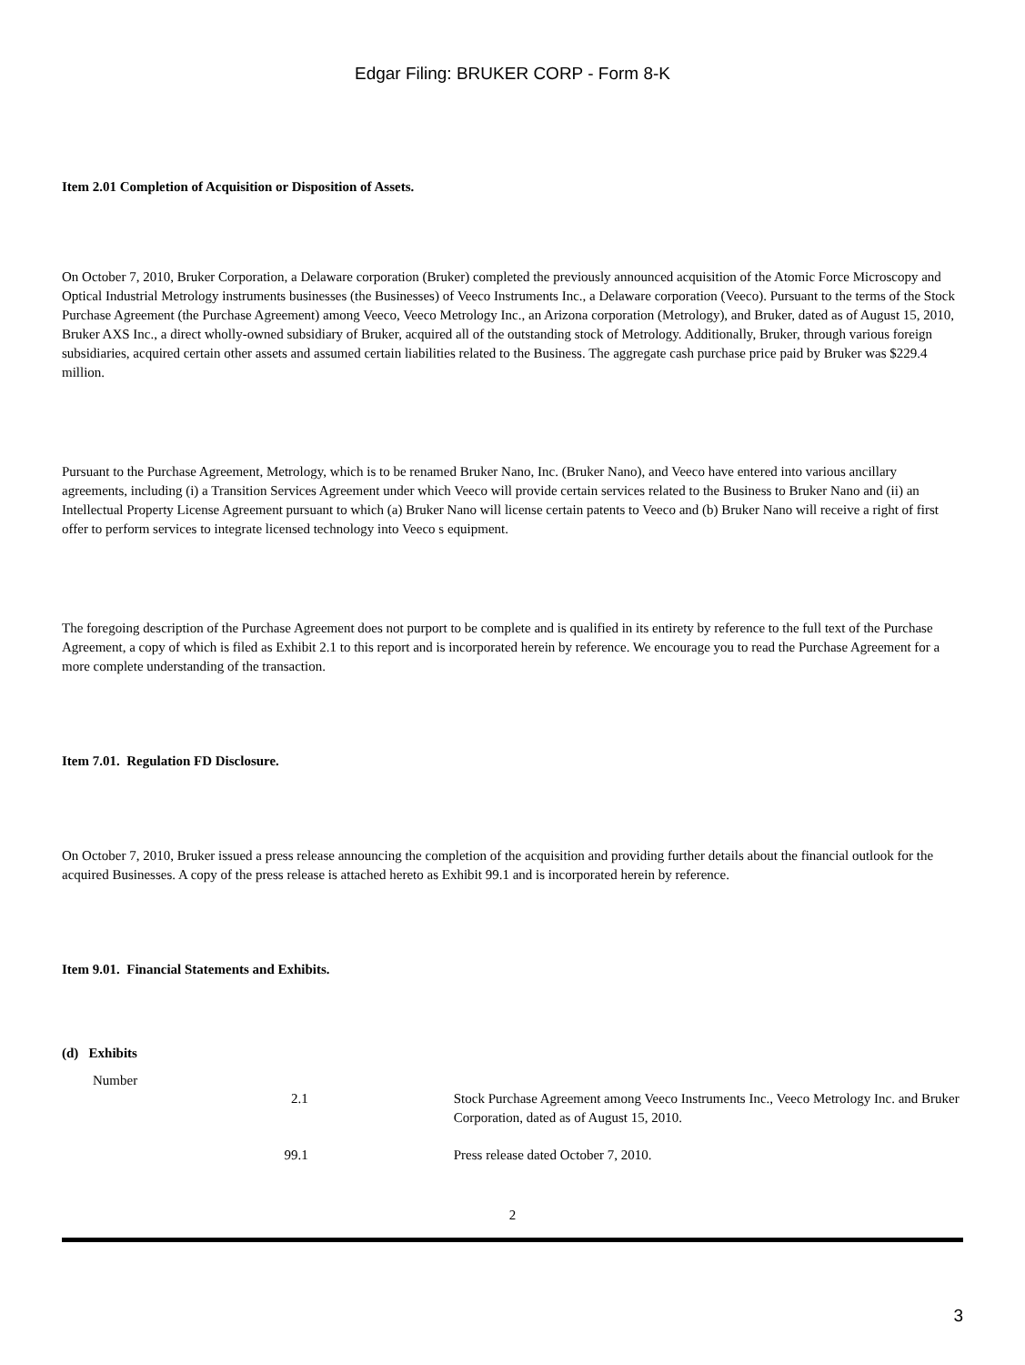Edgar Filing: BRUKER CORP - Form 8-K
Item 2.01 Completion of Acquisition or Disposition of Assets.
On October 7, 2010, Bruker Corporation, a Delaware corporation (Bruker) completed the previously announced acquisition of the Atomic Force Microscopy and Optical Industrial Metrology instruments businesses (the Businesses) of Veeco Instruments Inc., a Delaware corporation (Veeco). Pursuant to the terms of the Stock Purchase Agreement (the Purchase Agreement) among Veeco, Veeco Metrology Inc., an Arizona corporation (Metrology), and Bruker, dated as of August 15, 2010, Bruker AXS Inc., a direct wholly-owned subsidiary of Bruker, acquired all of the outstanding stock of Metrology. Additionally, Bruker, through various foreign subsidiaries, acquired certain other assets and assumed certain liabilities related to the Business. The aggregate cash purchase price paid by Bruker was $229.4 million.
Pursuant to the Purchase Agreement, Metrology, which is to be renamed Bruker Nano, Inc. (Bruker Nano), and Veeco have entered into various ancillary agreements, including (i) a Transition Services Agreement under which Veeco will provide certain services related to the Business to Bruker Nano and (ii) an Intellectual Property License Agreement pursuant to which (a) Bruker Nano will license certain patents to Veeco and (b) Bruker Nano will receive a right of first offer to perform services to integrate licensed technology into Veeco s equipment.
The foregoing description of the Purchase Agreement does not purport to be complete and is qualified in its entirety by reference to the full text of the Purchase Agreement, a copy of which is filed as Exhibit 2.1 to this report and is incorporated herein by reference. We encourage you to read the Purchase Agreement for a more complete understanding of the transaction.
Item 7.01. Regulation FD Disclosure.
On October 7, 2010, Bruker issued a press release announcing the completion of the acquisition and providing further details about the financial outlook for the acquired Businesses. A copy of the press release is attached hereto as Exhibit 99.1 and is incorporated herein by reference.
Item 9.01. Financial Statements and Exhibits.
(d) Exhibits
| Number | |
| 2.1 | Stock Purchase Agreement among Veeco Instruments Inc., Veeco Metrology Inc. and Bruker Corporation, dated as of August 15, 2010. |
| 99.1 | Press release dated October 7, 2010. |
2
3